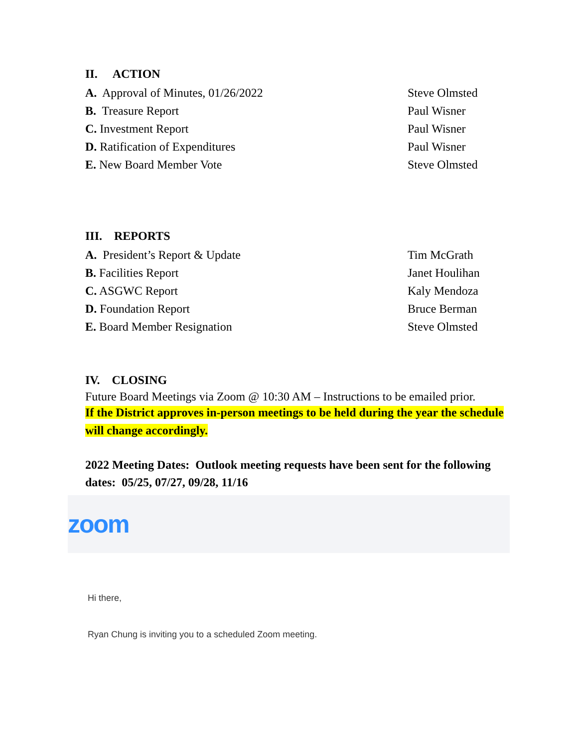II. ACTION
A. Approval of Minutes, 01/26/2022 Steve Olmsted
B. Treasure Report Paul Wisner
C. Investment Report Paul Wisner
D. Ratification of Expenditures Paul Wisner
E. New Board Member Vote Steve Olmsted
III. REPORTS
A. President’s Report & Update Tim McGrath
B. Facilities Report Janet Houlihan
C. ASGWC Report Kaly Mendoza
D. Foundation Report Bruce Berman
E. Board Member Resignation Steve Olmsted
IV. CLOSING
Future Board Meetings via Zoom @ 10:30 AM – Instructions to be emailed prior.
If the District approves in-person meetings to be held during the year the schedule will change accordingly.
2022 Meeting Dates: Outlook meeting requests have been sent for the following dates: 05/25, 07/27, 09/28, 11/16
zoom
Hi there,
Ryan Chung is inviting you to a scheduled Zoom meeting.